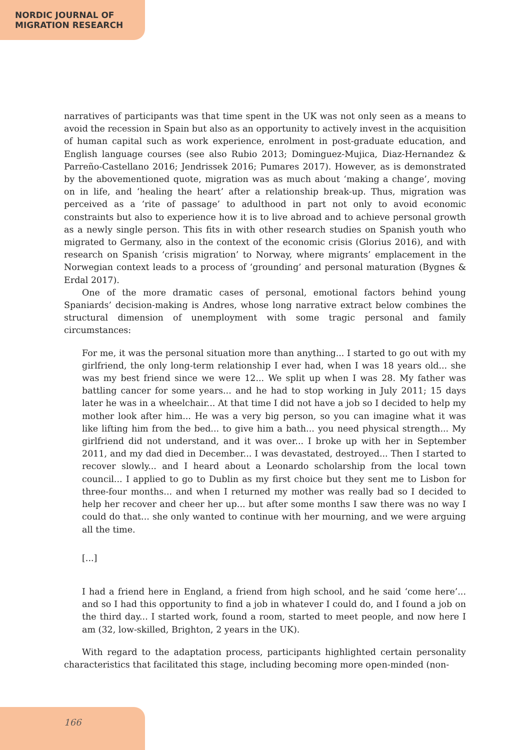NORDIC JOURNAL OF
MIGRATION RESEARCH
narratives of participants was that time spent in the UK was not only seen as a means to avoid the recession in Spain but also as an opportunity to actively invest in the acquisition of human capital such as work experience, enrolment in post-graduate education, and English language courses (see also Rubio 2013; Dominguez-Mujica, Diaz-Hernandez & Parreño-Castellano 2016; Jendrissek 2016; Pumares 2017). However, as is demonstrated by the abovementioned quote, migration was as much about ‘making a change’, moving on in life, and ‘healing the heart’ after a relationship break-up. Thus, migration was perceived as a ‘rite of passage’ to adulthood in part not only to avoid economic constraints but also to experience how it is to live abroad and to achieve personal growth as a newly single person. This fits in with other research studies on Spanish youth who migrated to Germany, also in the context of the economic crisis (Glorius 2016), and with research on Spanish ‘crisis migration’ to Norway, where migrants’ emplacement in the Norwegian context leads to a process of ‘grounding’ and personal maturation (Bygnes & Erdal 2017).
One of the more dramatic cases of personal, emotional factors behind young Spaniards’ decision-making is Andres, whose long narrative extract below combines the structural dimension of unemployment with some tragic personal and family circumstances:
For me, it was the personal situation more than anything... I started to go out with my girlfriend, the only long-term relationship I ever had, when I was 18 years old... she was my best friend since we were 12... We split up when I was 28. My father was battling cancer for some years... and he had to stop working in July 2011; 15 days later he was in a wheelchair... At that time I did not have a job so I decided to help my mother look after him... He was a very big person, so you can imagine what it was like lifting him from the bed... to give him a bath... you need physical strength... My girlfriend did not understand, and it was over... I broke up with her in September 2011, and my dad died in December... I was devastated, destroyed... Then I started to recover slowly... and I heard about a Leonardo scholarship from the local town council... I applied to go to Dublin as my first choice but they sent me to Lisbon for three-four months... and when I returned my mother was really bad so I decided to help her recover and cheer her up... but after some months I saw there was no way I could do that... she only wanted to continue with her mourning, and we were arguing all the time.
[...]
I had a friend here in England, a friend from high school, and he said ‘come here’... and so I had this opportunity to find a job in whatever I could do, and I found a job on the third day... I started work, found a room, started to meet people, and now here I am (32, low-skilled, Brighton, 2 years in the UK).
With regard to the adaptation process, participants highlighted certain personality characteristics that facilitated this stage, including becoming more open-minded (non-
166